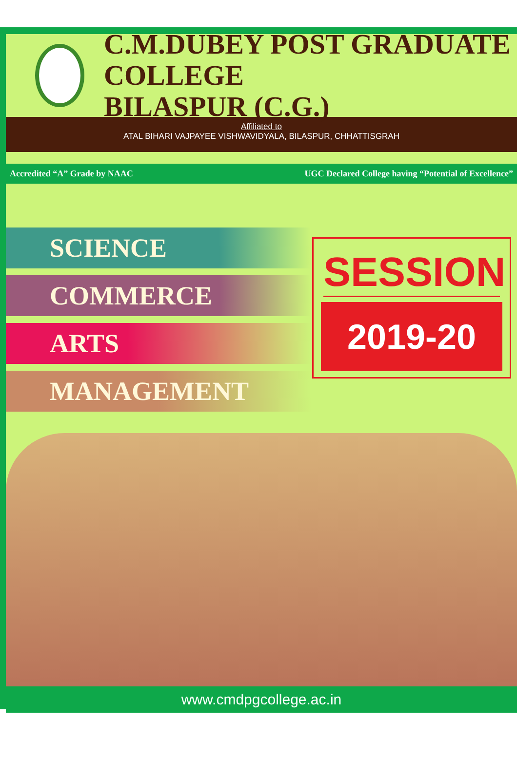C.M.DUBEY POST GRADUATE COLLEGE
BILASPUR (C.G.)
Affiliated to
ATAL BIHARI VAJPAYEE VISHWAVIDYALA, BILASPUR, CHHATTISGRAH
Accredited “A” Grade by NAAC UGC Declared College having “Potential of Excellence”
SCIENCE
COMMERCE
ARTS
MANAGEMENT
SESSION
2019-20
www.cmdpgcollege.ac.in